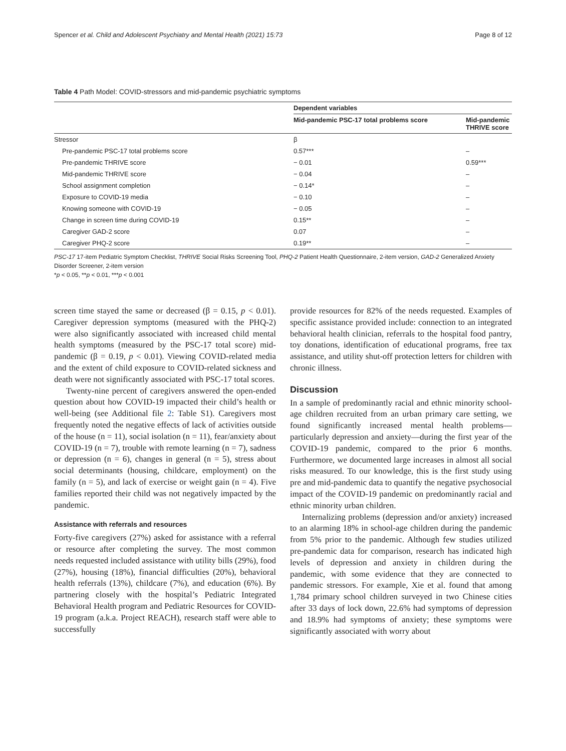Spencer et al. Child and Adolescent Psychiatry and Mental Health (2021) 15:73 Page 8 of 12
Table 4 Path Model: COVID-stressors and mid-pandemic psychiatric symptoms
| | Dependent variables | |
| --- | --- | --- |
| | Mid-pandemic PSC-17 total problems score | Mid-pandemic THRIVE score |
| Stressor | β | |
| Pre-pandemic PSC-17 total problems score | 0.57*** | – |
| Pre-pandemic THRIVE score | − 0.01 | 0.59*** |
| Mid-pandemic THRIVE score | − 0.04 | – |
| School assignment completion | − 0.14* | – |
| Exposure to COVID-19 media | − 0.10 | – |
| Knowing someone with COVID-19 | − 0.05 | – |
| Change in screen time during COVID-19 | 0.15** | – |
| Caregiver GAD-2 score | 0.07 | – |
| Caregiver PHQ-2 score | 0.19** | – |
PSC-17 17-item Pediatric Symptom Checklist, THRIVE Social Risks Screening Tool, PHQ-2 Patient Health Questionnaire, 2-item version, GAD-2 Generalized Anxiety Disorder Screener, 2-item version
*p < 0.05, **p < 0.01, ***p < 0.001
screen time stayed the same or decreased (β = 0.15, p < 0.01). Caregiver depression symptoms (measured with the PHQ-2) were also significantly associated with increased child mental health symptoms (measured by the PSC-17 total score) mid-pandemic (β = 0.19, p < 0.01). Viewing COVID-related media and the extent of child exposure to COVID-related sickness and death were not significantly associated with PSC-17 total scores.
Twenty-nine percent of caregivers answered the open-ended question about how COVID-19 impacted their child’s health or well-being (see Additional file 2: Table S1). Caregivers most frequently noted the negative effects of lack of activities outside of the house (n = 11), social isolation (n = 11), fear/anxiety about COVID-19 (n = 7), trouble with remote learning (n = 7), sadness or depression (n = 6), changes in general (n = 5), stress about social determinants (housing, childcare, employment) on the family (n = 5), and lack of exercise or weight gain (n = 4). Five families reported their child was not negatively impacted by the pandemic.
Assistance with referrals and resources
Forty-five caregivers (27%) asked for assistance with a referral or resource after completing the survey. The most common needs requested included assistance with utility bills (29%), food (27%), housing (18%), financial difficulties (20%), behavioral health referrals (13%), childcare (7%), and education (6%). By partnering closely with the hospital’s Pediatric Integrated Behavioral Health program and Pediatric Resources for COVID-19 program (a.k.a. Project REACH), research staff were able to successfully
provide resources for 82% of the needs requested. Examples of specific assistance provided include: connection to an integrated behavioral health clinician, referrals to the hospital food pantry, toy donations, identification of educational programs, free tax assistance, and utility shut-off protection letters for children with chronic illness.
Discussion
In a sample of predominantly racial and ethnic minority school-age children recruited from an urban primary care setting, we found significantly increased mental health problems—particularly depression and anxiety—during the first year of the COVID-19 pandemic, compared to the prior 6 months. Furthermore, we documented large increases in almost all social risks measured. To our knowledge, this is the first study using pre and mid-pandemic data to quantify the negative psychosocial impact of the COVID-19 pandemic on predominantly racial and ethnic minority urban children.
Internalizing problems (depression and/or anxiety) increased to an alarming 18% in school-age children during the pandemic from 5% prior to the pandemic. Although few studies utilized pre-pandemic data for comparison, research has indicated high levels of depression and anxiety in children during the pandemic, with some evidence that they are connected to pandemic stressors. For example, Xie et al. found that among 1,784 primary school children surveyed in two Chinese cities after 33 days of lock down, 22.6% had symptoms of depression and 18.9% had symptoms of anxiety; these symptoms were significantly associated with worry about